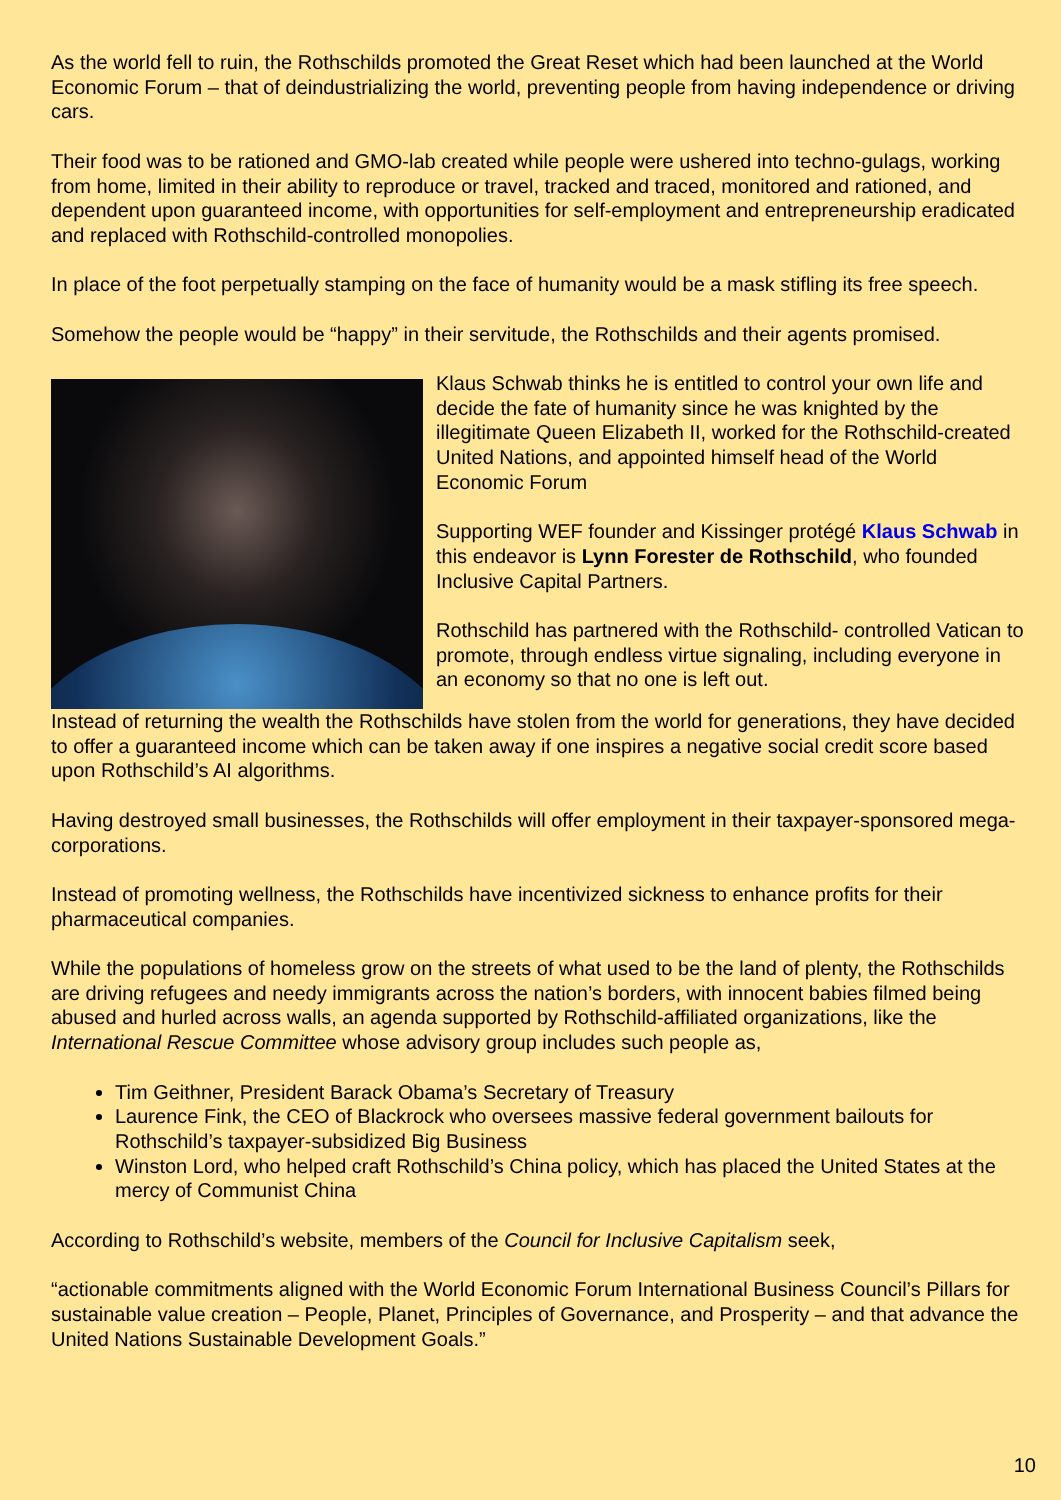As the world fell to ruin, the Rothschilds promoted the Great Reset which had been launched at the World Economic Forum – that of deindustrializing the world, preventing people from having independence or driving cars.
Their food was to be rationed and GMO-lab created while people were ushered into techno-gulags, working from home, limited in their ability to reproduce or travel, tracked and traced, monitored and rationed, and dependent upon guaranteed income, with opportunities for self-employment and entrepreneurship eradicated and replaced with Rothschild-controlled monopolies.
In place of the foot perpetually stamping on the face of humanity would be a mask stifling its free speech.
Somehow the people would be “happy” in their servitude, the Rothschilds and their agents promised.
Klaus Schwab thinks he is entitled to control your own life and decide the fate of humanity since he was knighted by the illegitimate Queen Elizabeth II, worked for the Rothschild-created United Nations, and appointed himself head of the World Economic Forum
Supporting WEF founder and Kissinger protégé Klaus Schwab in this endeavor is Lynn Forester de Rothschild, who founded Inclusive Capital Partners.
Rothschild has partnered with the Rothschild- controlled Vatican to promote, through endless virtue signaling, including everyone in an economy so that no one is left out.
Instead of returning the wealth the Rothschilds have stolen from the world for generations, they have decided to offer a guaranteed income which can be taken away if one inspires a negative social credit score based upon Rothschild’s AI algorithms.
Having destroyed small businesses, the Rothschilds will offer employment in their taxpayer-sponsored mega-corporations.
Instead of promoting wellness, the Rothschilds have incentivized sickness to enhance profits for their pharmaceutical companies.
While the populations of homeless grow on the streets of what used to be the land of plenty, the Rothschilds are driving refugees and needy immigrants across the nation’s borders, with innocent babies filmed being abused and hurled across walls, an agenda supported by Rothschild-affiliated organizations, like the International Rescue Committee whose advisory group includes such people as,
Tim Geithner, President Barack Obama’s Secretary of Treasury
Laurence Fink, the CEO of Blackrock who oversees massive federal government bailouts for Rothschild’s taxpayer-subsidized Big Business
Winston Lord, who helped craft Rothschild’s China policy, which has placed the United States at the mercy of Communist China
According to Rothschild’s website, members of the Council for Inclusive Capitalism seek,
“actionable commitments aligned with the World Economic Forum International Business Council’s Pillars for sustainable value creation – People, Planet, Principles of Governance, and Prosperity – and that advance the United Nations Sustainable Development Goals.”
10